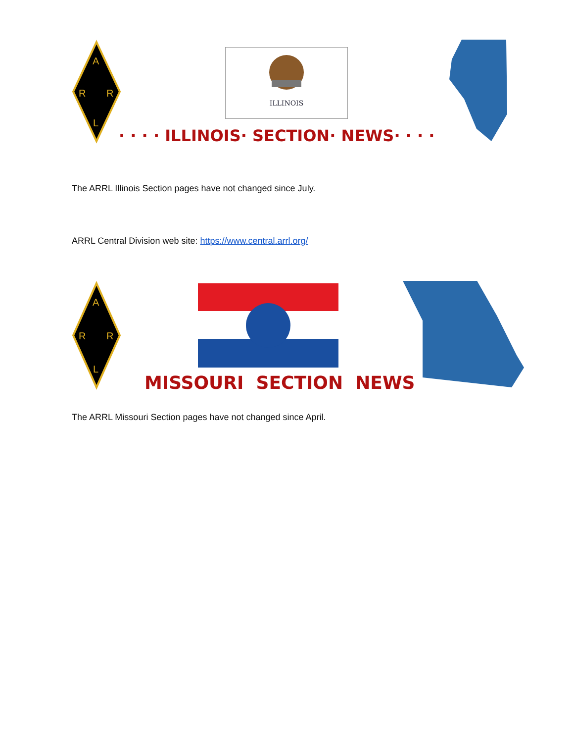A
R
R
L
ILLINOIS
· · · · ILLINOIS· SECTION· NEWS· · · ·
The ARRL Illinois Section pages have not changed since July.
ARRL Central Division web site: https://www.central.arrl.org/
A
R
R
L
MISSOURI SECTION NEWS
The ARRL Missouri Section pages have not changed since April.